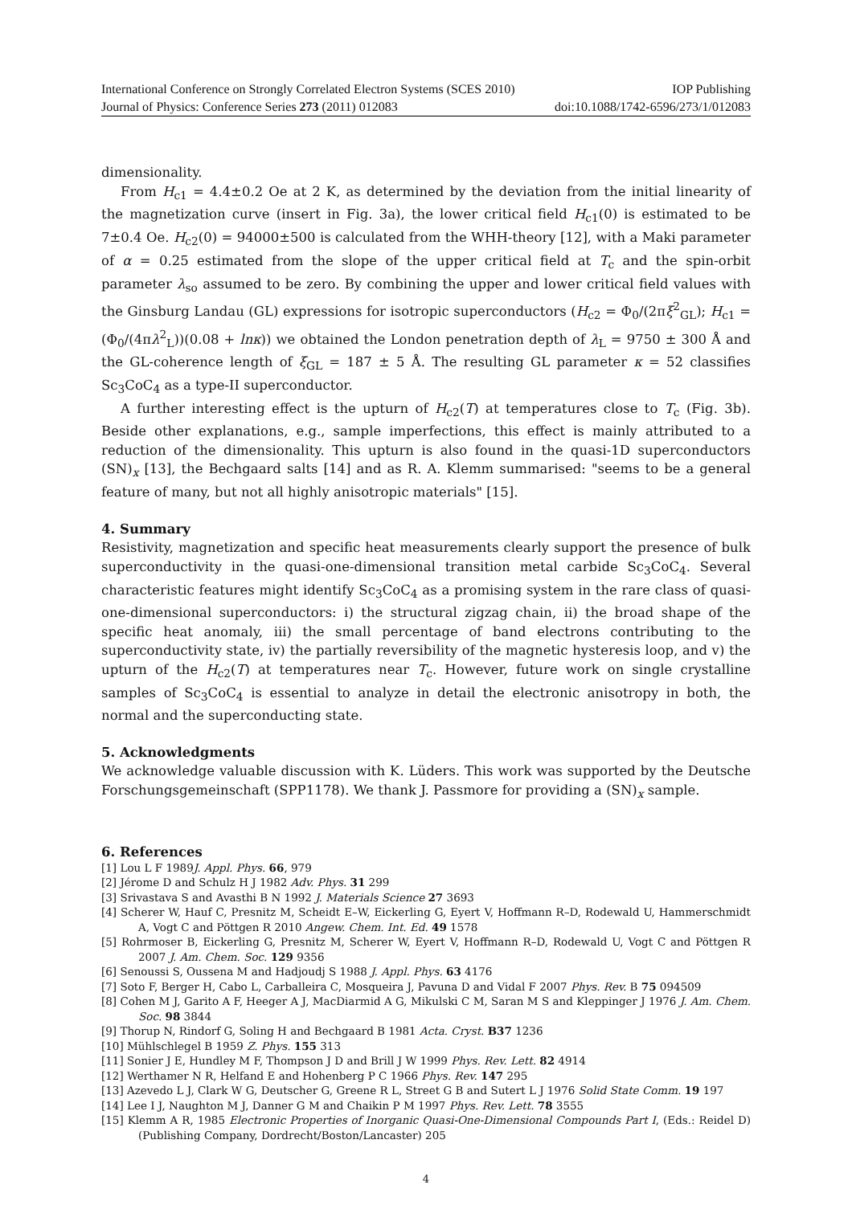International Conference on Strongly Correlated Electron Systems (SCES 2010) IOP Publishing
Journal of Physics: Conference Series 273 (2011) 012083 doi:10.1088/1742-6596/273/1/012083
dimensionality.
From H<sub>c1</sub> = 4.4±0.2 Oe at 2 K, as determined by the deviation from the initial linearity of the magnetization curve (insert in Fig. 3a), the lower critical field H<sub>c1</sub>(0) is estimated to be 7±0.4 Oe. H<sub>c2</sub>(0) = 94000±500 is calculated from the WHH-theory [12], with a Maki parameter of α = 0.25 estimated from the slope of the upper critical field at T<sub>c</sub> and the spin-orbit parameter λ<sub>so</sub> assumed to be zero. By combining the upper and lower critical field values with the Ginsburg Landau (GL) expressions for isotropic superconductors (H<sub>c2</sub> = Φ<sub>0</sub>/(2πξ<sup>2</sup><sub>GL</sub>); H<sub>c1</sub> = (Φ<sub>0</sub>/(4πλ<sup>2</sup><sub>L</sub>))(0.08 + ln κ)) we obtained the London penetration depth of λ<sub>L</sub> = 9750 ± 300 Å and the GL-coherence length of ξ<sub>GL</sub> = 187 ± 5 Å. The resulting GL parameter κ = 52 classifies Sc<sub>3</sub>CoC<sub>4</sub> as a type-II superconductor.
A further interesting effect is the upturn of H<sub>c2</sub>(T) at temperatures close to T<sub>c</sub> (Fig. 3b). Beside other explanations, e.g., sample imperfections, this effect is mainly attributed to a reduction of the dimensionality. This upturn is also found in the quasi-1D superconductors (SN)<sub>x</sub> [13], the Bechgaard salts [14] and as R. A. Klemm summarised: "seems to be a general feature of many, but not all highly anisotropic materials" [15].
4. Summary
Resistivity, magnetization and specific heat measurements clearly support the presence of bulk superconductivity in the quasi-one-dimensional transition metal carbide Sc<sub>3</sub>CoC<sub>4</sub>. Several characteristic features might identify Sc<sub>3</sub>CoC<sub>4</sub> as a promising system in the rare class of quasi-one-dimensional superconductors: i) the structural zigzag chain, ii) the broad shape of the specific heat anomaly, iii) the small percentage of band electrons contributing to the superconductivity state, iv) the partially reversibility of the magnetic hysteresis loop, and v) the upturn of the H<sub>c2</sub>(T) at temperatures near T<sub>c</sub>. However, future work on single crystalline samples of Sc<sub>3</sub>CoC<sub>4</sub> is essential to analyze in detail the electronic anisotropy in both, the normal and the superconducting state.
5. Acknowledgments
We acknowledge valuable discussion with K. Lüders. This work was supported by the Deutsche Forschungsgemeinschaft (SPP1178). We thank J. Passmore for providing a (SN)<sub>x</sub> sample.
6. References
[1] Lou L F 1989J. Appl. Phys. 66, 979
[2] Jérome D and Schulz H J 1982 Adv. Phys. 31 299
[3] Srivastava S and Avasthi B N 1992 J. Materials Science 27 3693
[4] Scherer W, Hauf C, Presnitz M, Scheidt E–W, Eickerling G, Eyert V, Hoffmann R–D, Rodewald U, Hammerschmidt A, Vogt C and Pöttgen R 2010 Angew. Chem. Int. Ed. 49 1578
[5] Rohrmoser B, Eickerling G, Presnitz M, Scherer W, Eyert V, Hoffmann R–D, Rodewald U, Vogt C and Pöttgen R 2007 J. Am. Chem. Soc. 129 9356
[6] Senoussi S, Oussena M and Hadjoudj S 1988 J. Appl. Phys. 63 4176
[7] Soto F, Berger H, Cabo L, Carballeira C, Mosqueira J, Pavuna D and Vidal F 2007 Phys. Rev. B 75 094509
[8] Cohen M J, Garito A F, Heeger A J, MacDiarmid A G, Mikulski C M, Saran M S and Kleppinger J 1976 J. Am. Chem. Soc. 98 3844
[9] Thorup N, Rindorf G, Soling H and Bechgaard B 1981 Acta. Cryst. B37 1236
[10] Mühlschlegel B 1959 Z. Phys. 155 313
[11] Sonier J E, Hundley M F, Thompson J D and Brill J W 1999 Phys. Rev. Lett. 82 4914
[12] Werthamer N R, Helfand E and Hohenberg P C 1966 Phys. Rev. 147 295
[13] Azevedo L J, Clark W G, Deutscher G, Greene R L, Street G B and Sutert L J 1976 Solid State Comm. 19 197
[14] Lee I J, Naughton M J, Danner G M and Chaikin P M 1997 Phys. Rev. Lett. 78 3555
[15] Klemm A R, 1985 Electronic Properties of Inorganic Quasi-One-Dimensional Compounds Part I, (Eds.: Reidel D) (Publishing Company, Dordrecht/Boston/Lancaster) 205
4